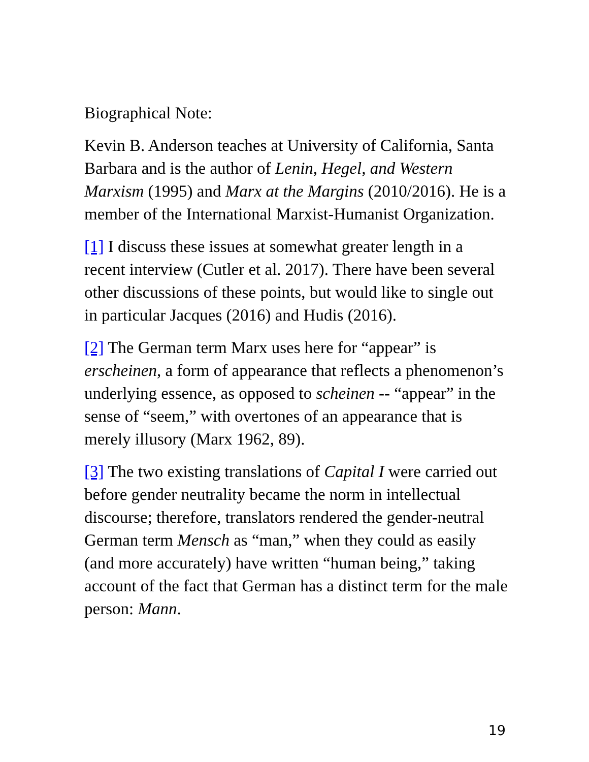Biographical Note:
Kevin B. Anderson teaches at University of California, Santa Barbara and is the author of Lenin, Hegel, and Western Marxism (1995) and Marx at the Margins (2010/2016). He is a member of the International Marxist-Humanist Organization.
[1] I discuss these issues at somewhat greater length in a recent interview (Cutler et al. 2017). There have been several other discussions of these points, but would like to single out in particular Jacques (2016) and Hudis (2016).
[2] The German term Marx uses here for “appear” is erscheinen, a form of appearance that reflects a phenomenon’s underlying essence, as opposed to scheinen -- “appear” in the sense of “seem,” with overtones of an appearance that is merely illusory (Marx 1962, 89).
[3] The two existing translations of Capital I were carried out before gender neutrality became the norm in intellectual discourse; therefore, translators rendered the gender-neutral German term Mensch as “man,” when they could as easily (and more accurately) have written “human being,” taking account of the fact that German has a distinct term for the male person: Mann.
19